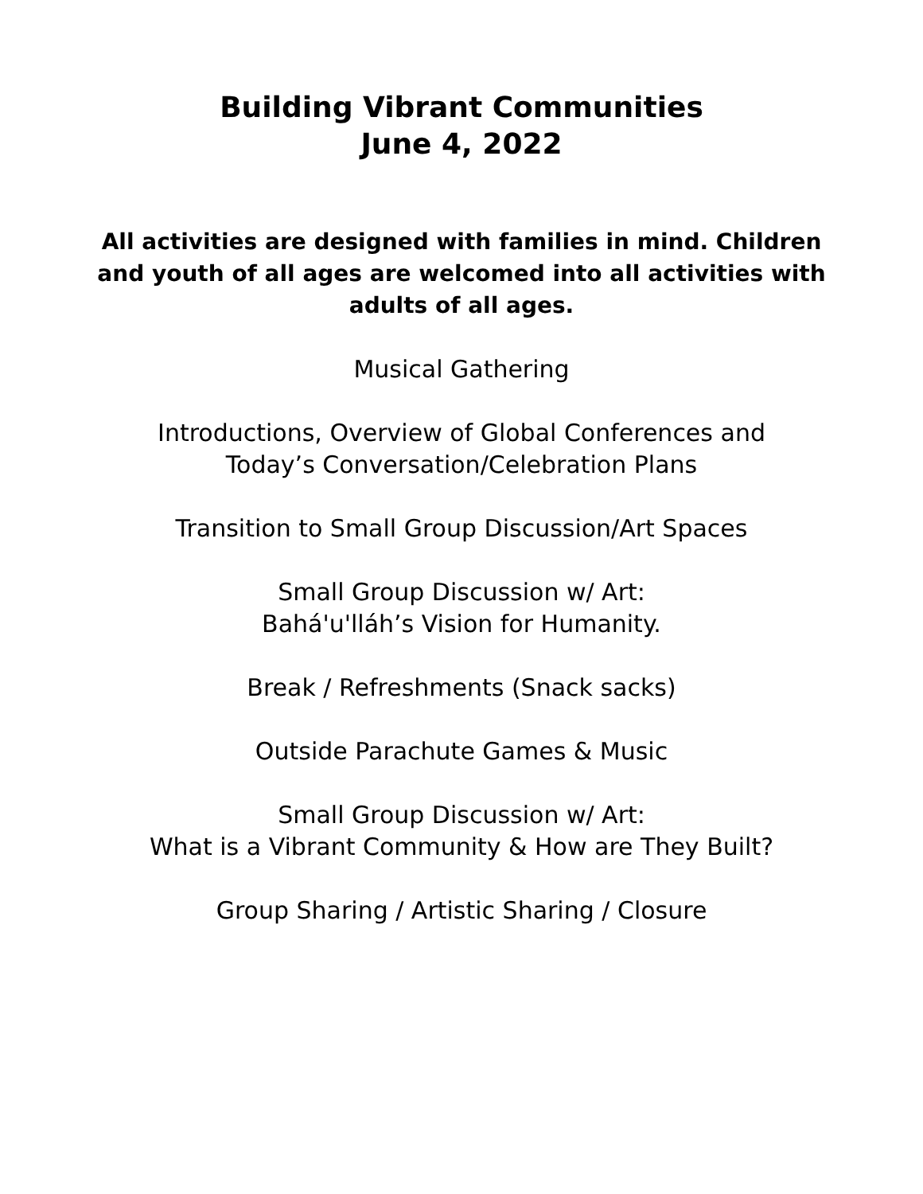Building Vibrant Communities
June 4, 2022
All activities are designed with families in mind. Children and youth of all ages are welcomed into all activities with adults of all ages.
Musical Gathering
Introductions, Overview of Global Conferences and
Today’s Conversation/Celebration Plans
Transition to Small Group Discussion/Art Spaces
Small Group Discussion w/ Art:
Bahá'u'lláh’s Vision for Humanity.
Break / Refreshments (Snack sacks)
Outside Parachute Games & Music
Small Group Discussion w/ Art:
What is a Vibrant Community & How are They Built?
Group Sharing / Artistic Sharing / Closure